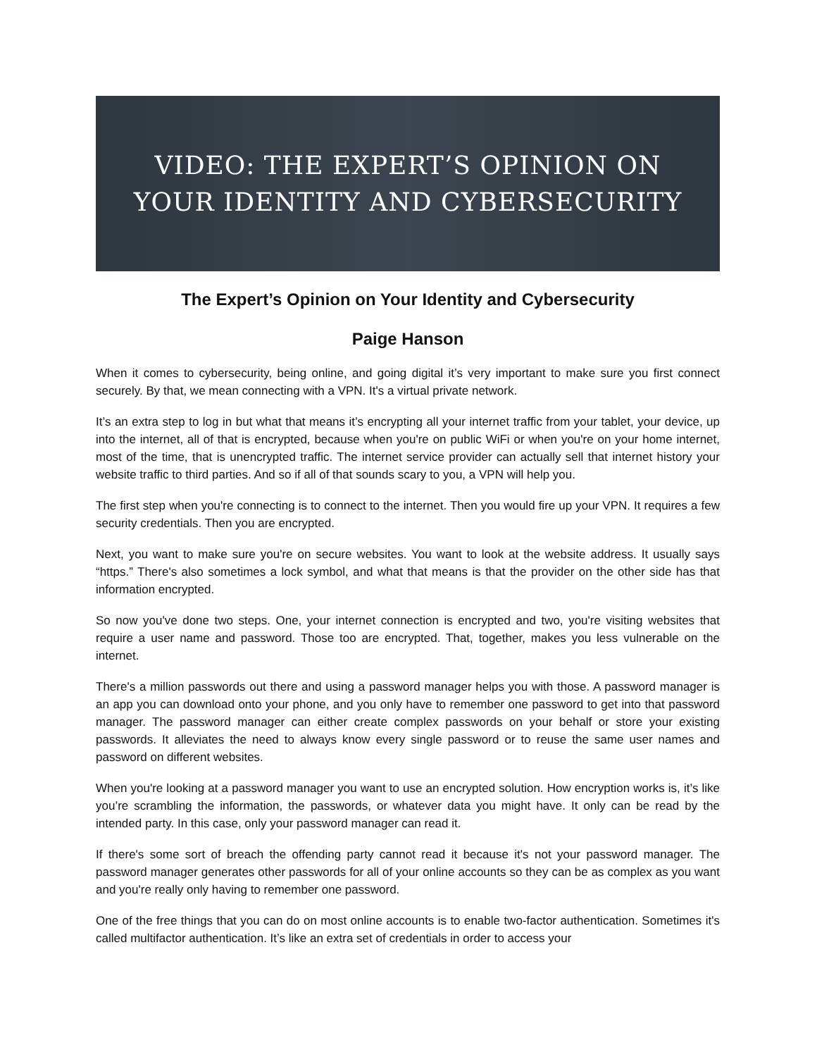VIDEO: THE EXPERT’S OPINION ON
YOUR IDENTITY AND CYBERSECURITY
The Expert’s Opinion on Your Identity and Cybersecurity
Paige Hanson
When it comes to cybersecurity, being online, and going digital it’s very important to make sure you first connect securely. By that, we mean connecting with a VPN. It's a virtual private network.
It’s an extra step to log in but what that means it’s encrypting all your internet traffic from your tablet, your device, up into the internet, all of that is encrypted, because when you're on public WiFi or when you're on your home internet, most of the time, that is unencrypted traffic. The internet service provider can actually sell that internet history your website traffic to third parties. And so if all of that sounds scary to you, a VPN will help you.
The first step when you're connecting is to connect to the internet. Then you would fire up your VPN. It requires a few security credentials. Then you are encrypted.
Next, you want to make sure you're on secure websites. You want to look at the website address. It usually says “https.” There's also sometimes a lock symbol, and what that means is that the provider on the other side has that information encrypted.
So now you've done two steps. One, your internet connection is encrypted and two, you're visiting websites that require a user name and password. Those too are encrypted. That, together, makes you less vulnerable on the internet.
There's a million passwords out there and using a password manager helps you with those. A password manager is an app you can download onto your phone, and you only have to remember one password to get into that password manager. The password manager can either create complex passwords on your behalf or store your existing passwords. It alleviates the need to always know every single password or to reuse the same user names and password on different websites.
When you're looking at a password manager you want to use an encrypted solution. How encryption works is, it’s like you’re scrambling the information, the passwords, or whatever data you might have. It only can be read by the intended party. In this case, only your password manager can read it.
If there's some sort of breach the offending party cannot read it because it's not your password manager. The password manager generates other passwords for all of your online accounts so they can be as complex as you want and you're really only having to remember one password.
One of the free things that you can do on most online accounts is to enable two-factor authentication. Sometimes it's called multifactor authentication. It’s like an extra set of credentials in order to access your